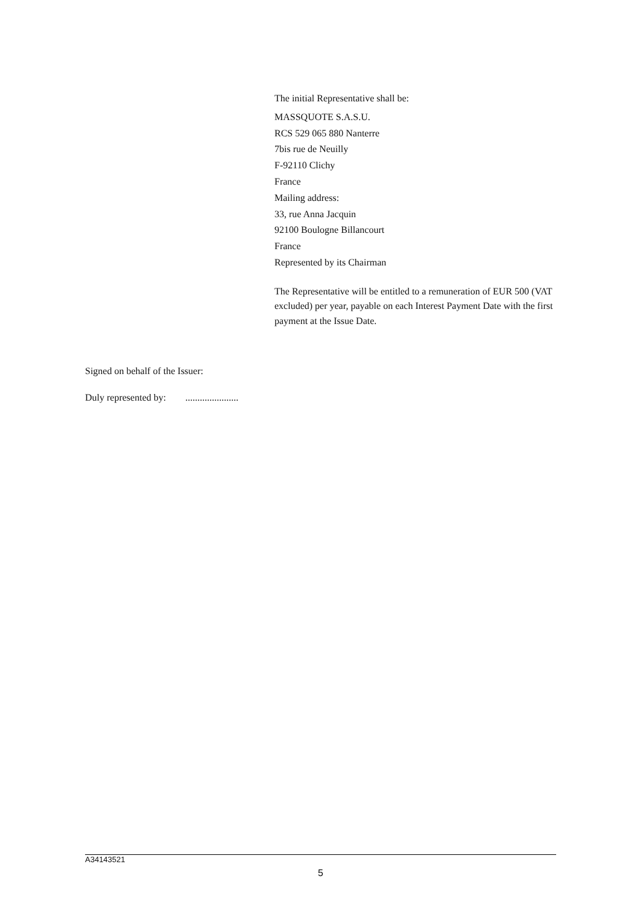The initial Representative shall be:
MASSQUOTE S.A.S.U.
RCS 529 065 880 Nanterre
7bis rue de Neuilly
F-92110 Clichy
France
Mailing address:
33, rue Anna Jacquin
92100 Boulogne Billancourt
France
Represented by its Chairman
The Representative will be entitled to a remuneration of EUR 500 (VAT excluded) per year, payable on each Interest Payment Date with the first payment at the Issue Date.
Signed on behalf of the Issuer:
Duly represented by: ......................
A34143521
5